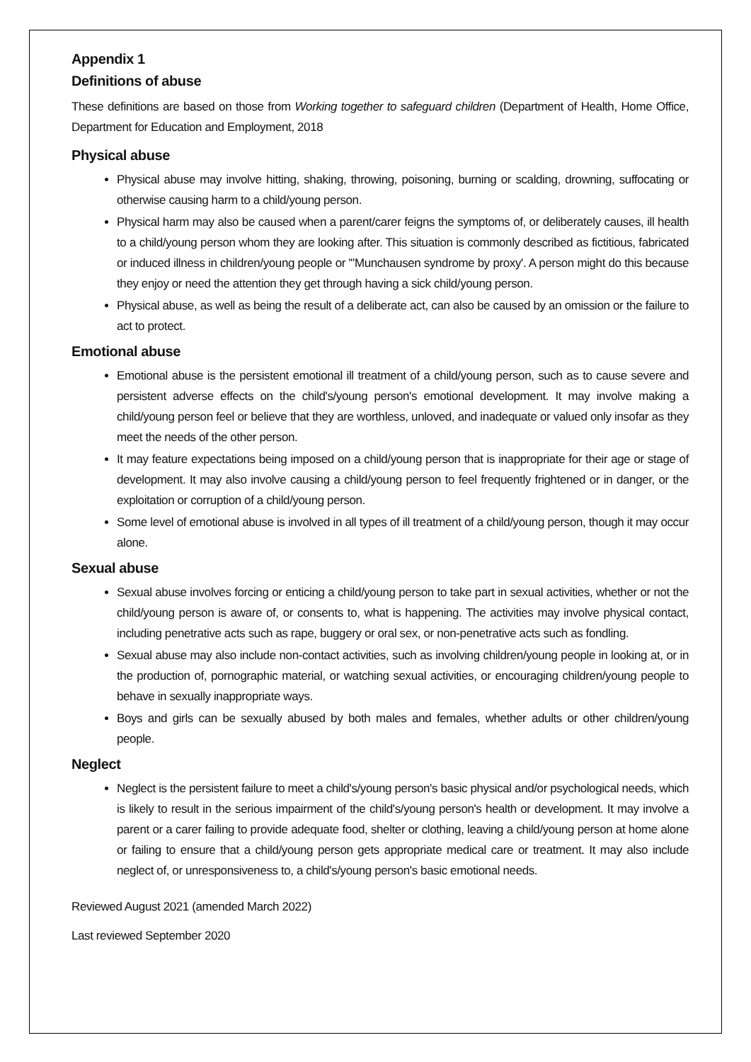Appendix 1
Definitions of abuse
These definitions are based on those from Working together to safeguard children (Department of Health, Home Office, Department for Education and Employment, 2018
Physical abuse
Physical abuse may involve hitting, shaking, throwing, poisoning, burning or scalding, drowning, suffocating or otherwise causing harm to a child/young person.
Physical harm may also be caused when a parent/carer feigns the symptoms of, or deliberately causes, ill health to a child/young person whom they are looking after. This situation is commonly described as fictitious, fabricated or induced illness in children/young people or '"Munchausen syndrome by proxy'. A person might do this because they enjoy or need the attention they get through having a sick child/young person.
Physical abuse, as well as being the result of a deliberate act, can also be caused by an omission or the failure to act to protect.
Emotional abuse
Emotional abuse is the persistent emotional ill treatment of a child/young person, such as to cause severe and persistent adverse effects on the child's/young person's emotional development. It may involve making a child/young person feel or believe that they are worthless, unloved, and inadequate or valued only insofar as they meet the needs of the other person.
It may feature expectations being imposed on a child/young person that is inappropriate for their age or stage of development. It may also involve causing a child/young person to feel frequently frightened or in danger, or the exploitation or corruption of a child/young person.
Some level of emotional abuse is involved in all types of ill treatment of a child/young person, though it may occur alone.
Sexual abuse
Sexual abuse involves forcing or enticing a child/young person to take part in sexual activities, whether or not the child/young person is aware of, or consents to, what is happening. The activities may involve physical contact, including penetrative acts such as rape, buggery or oral sex, or non-penetrative acts such as fondling.
Sexual abuse may also include non-contact activities, such as involving children/young people in looking at, or in the production of, pornographic material, or watching sexual activities, or encouraging children/young people to behave in sexually inappropriate ways.
Boys and girls can be sexually abused by both males and females, whether adults or other children/young people.
Neglect
Neglect is the persistent failure to meet a child's/young person's basic physical and/or psychological needs, which is likely to result in the serious impairment of the child's/young person's health or development. It may involve a parent or a carer failing to provide adequate food, shelter or clothing, leaving a child/young person at home alone or failing to ensure that a child/young person gets appropriate medical care or treatment. It may also include neglect of, or unresponsiveness to, a child's/young person's basic emotional needs.
Reviewed August 2021 (amended March 2022)
Last reviewed September 2020